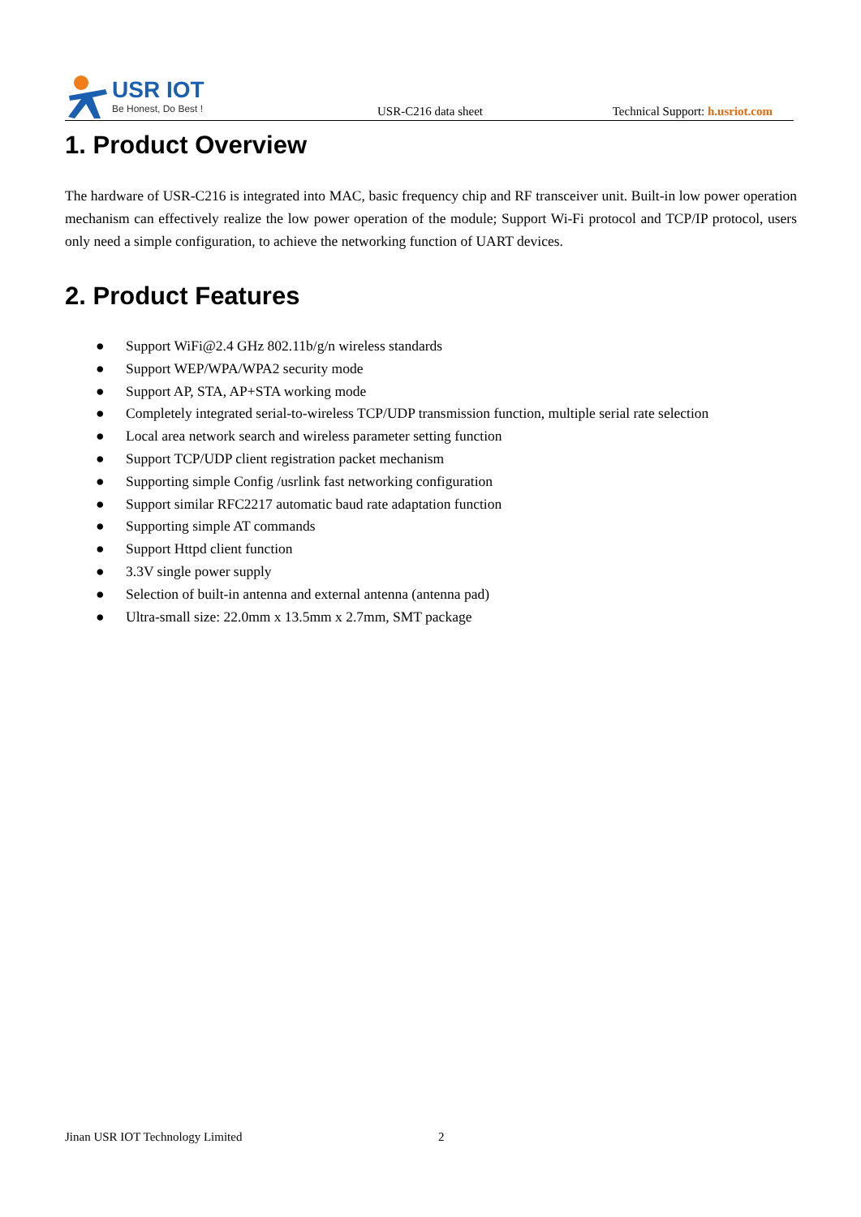USR IOT
Be Honest, Do Best !
USR-C216 data sheet
Technical Support: h.usriot.com
1. Product Overview
The hardware of USR-C216 is integrated into MAC, basic frequency chip and RF transceiver unit. Built-in low power operation mechanism can effectively realize the low power operation of the module; Support Wi-Fi protocol and TCP/IP protocol, users only need a simple configuration, to achieve the networking function of UART devices.
2. Product Features
● Support WiFi@2.4 GHz 802.11b/g/n wireless standards
● Support WEP/WPA/WPA2 security mode
● Support AP, STA, AP+STA working mode
● Completely integrated serial-to-wireless TCP/UDP transmission function, multiple serial rate selection
● Local area network search and wireless parameter setting function
● Support TCP/UDP client registration packet mechanism
● Supporting simple Config /usrlink fast networking configuration
● Support similar RFC2217 automatic baud rate adaptation function
● Supporting simple AT commands
● Support Httpd client function
● 3.3V single power supply
● Selection of built-in antenna and external antenna (antenna pad)
● Ultra-small size: 22.0mm x 13.5mm x 2.7mm, SMT package
Jinan USR IOT Technology Limited
2